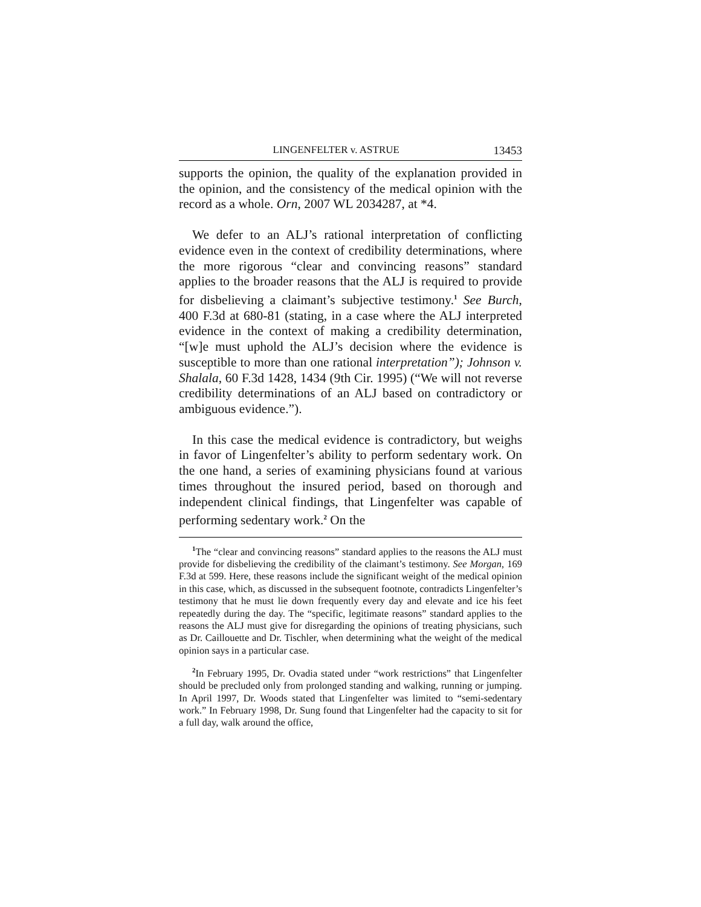LINGENFELTER v. ASTRUE 13453
supports the opinion, the quality of the explanation provided in the opinion, and the consistency of the medical opinion with the record as a whole. Orn, 2007 WL 2034287, at *4.
We defer to an ALJ’s rational interpretation of conflicting evidence even in the context of credibility determinations, where the more rigorous “clear and convincing reasons” standard applies to the broader reasons that the ALJ is required to provide for disbelieving a claimant’s subjective testimony.<sup>1</sup> See Burch, 400 F.3d at 680-81 (stating, in a case where the ALJ interpreted evidence in the context of making a credibility determination, “[w]e must uphold the ALJ’s decision where the evidence is susceptible to more than one rational interpretation”); Johnson v. Shalala, 60 F.3d 1428, 1434 (9th Cir. 1995) (“We will not reverse credibility determinations of an ALJ based on contradictory or ambiguous evidence.”).
In this case the medical evidence is contradictory, but weighs in favor of Lingenfelter’s ability to perform sedentary work. On the one hand, a series of examining physicians found at various times throughout the insured period, based on thorough and independent clinical findings, that Lingenfelter was capable of performing sedentary work.<sup>2</sup> On the
<sup>1</sup> The “clear and convincing reasons” standard applies to the reasons the ALJ must provide for disbelieving the credibility of the claimant’s testimony. See Morgan, 169 F.3d at 599. Here, these reasons include the significant weight of the medical opinion in this case, which, as discussed in the subsequent footnote, contradicts Lingenfelter’s testimony that he must lie down frequently every day and elevate and ice his feet repeatedly during the day. The “specific, legitimate reasons” standard applies to the reasons the ALJ must give for disregarding the opinions of treating physicians, such as Dr. Caillouette and Dr. Tischler, when determining what the weight of the medical opinion says in a particular case.
<sup>2</sup> In February 1995, Dr. Ovadia stated under “work restrictions” that Lingenfelter should be precluded only from prolonged standing and walking, running or jumping. In April 1997, Dr. Woods stated that Lingenfelter was limited to “semi-sedentary work.” In February 1998, Dr. Sung found that Lingenfelter had the capacity to sit for a full day, walk around the office,